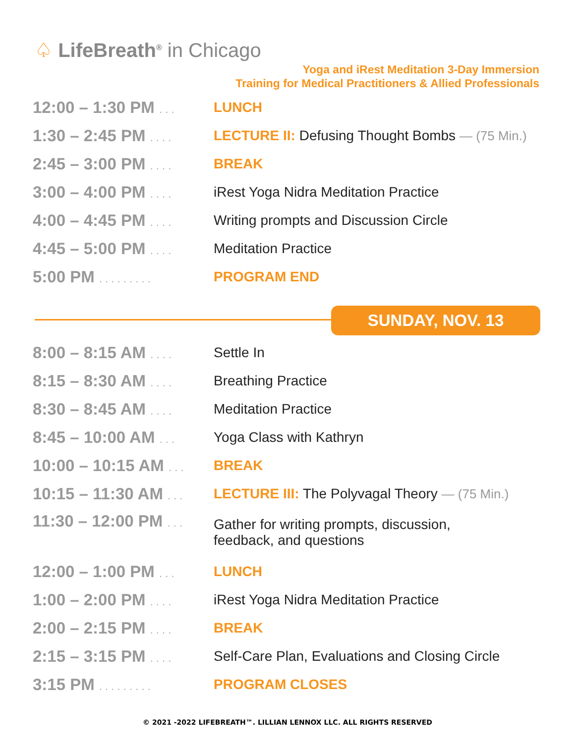♤ LifeBreath<sup>®</sup> in Chicago
Yoga and iRest Meditation 3-Day Immersion
Training for Medical Practitioners & Allied Professionals
| 12:00 – 1:30 PM . . . | LUNCH |
| 1:30 – 2:45 PM . . . . | LECTURE II: Defusing Thought Bombs — (75 Min.) |
| 2:45 – 3:00 PM . . . . | BREAK |
| 3:00 – 4:00 PM . . . . | iRest Yoga Nidra Meditation Practice |
| 4:00 – 4:45 PM . . . . | Writing prompts and Discussion Circle |
| 4:45 – 5:00 PM . . . . | Meditation Practice |
| 5:00 PM . . . . . . . . . | PROGRAM END |
SUNDAY, NOV. 13
| 8:00 – 8:15 AM . . . . | Settle In |
| 8:15 – 8:30 AM . . . . | Breathing Practice |
| 8:30 – 8:45 AM . . . . | Meditation Practice |
| 8:45 – 10:00 AM . . . | Yoga Class with Kathryn |
| 10:00 – 10:15 AM . . . | BREAK |
| 10:15 – 11:30 AM . . . | LECTURE III: The Polyvagal Theory — (75 Min.) |
| 11:30 – 12:00 PM . . . | Gather for writing prompts, discussion, feedback, and questions |
| 12:00 – 1:00 PM . . . | LUNCH |
| 1:00 – 2:00 PM . . . . | iRest Yoga Nidra Meditation Practice |
| 2:00 – 2:15 PM . . . . | BREAK |
| 2:15 – 3:15 PM . . . . | Self-Care Plan, Evaluations and Closing Circle |
| 3:15 PM . . . . . . . . . | PROGRAM CLOSES |
© 2021 -2022 LIFEBREATH™. LILLIAN LENNOX LLC. ALL RIGHTS RESERVED